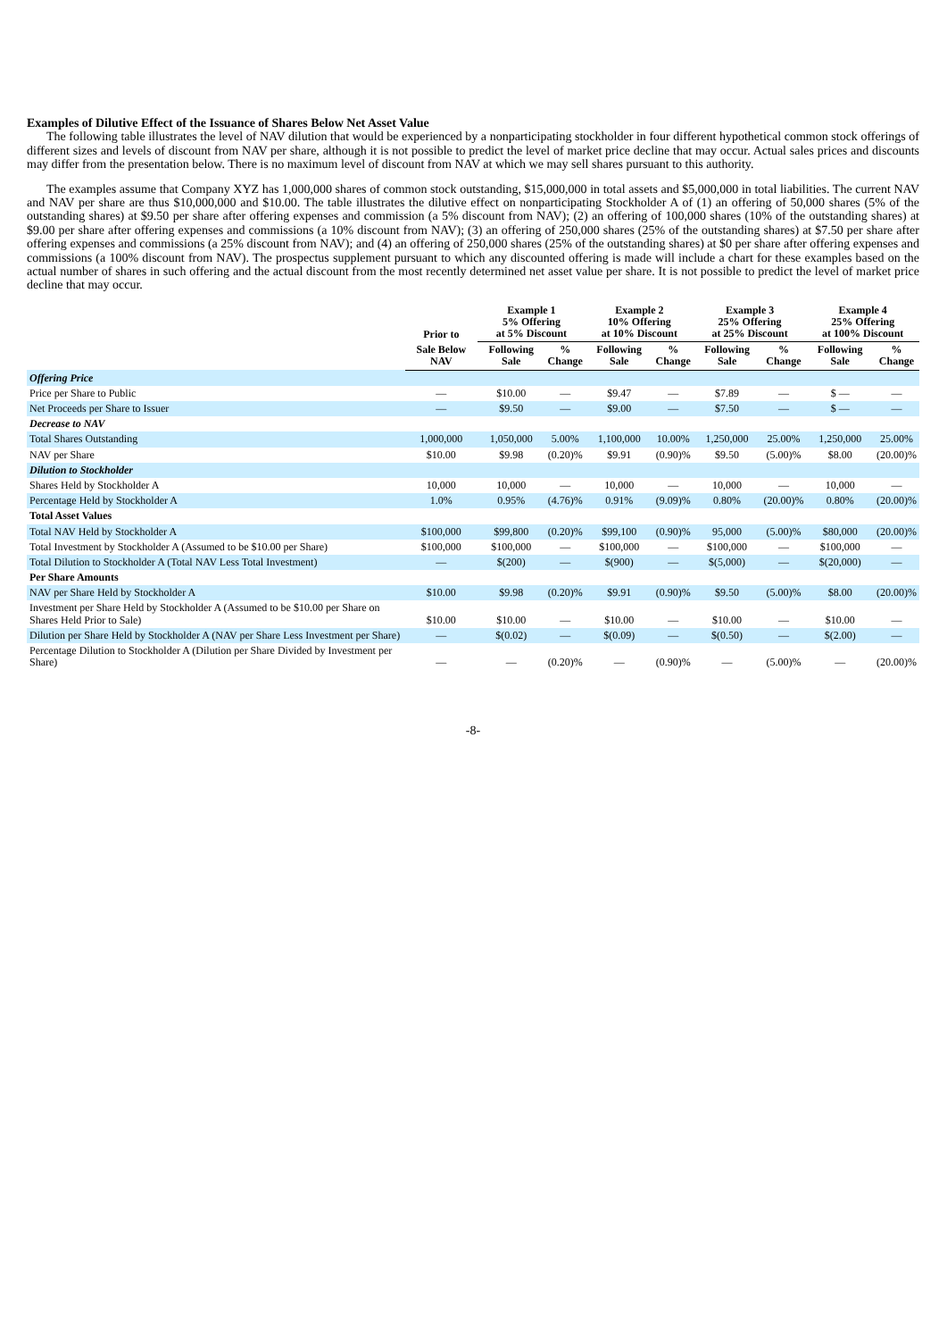Examples of Dilutive Effect of the Issuance of Shares Below Net Asset Value
The following table illustrates the level of NAV dilution that would be experienced by a nonparticipating stockholder in four different hypothetical common stock offerings of different sizes and levels of discount from NAV per share, although it is not possible to predict the level of market price decline that may occur. Actual sales prices and discounts may differ from the presentation below. There is no maximum level of discount from NAV at which we may sell shares pursuant to this authority.
The examples assume that Company XYZ has 1,000,000 shares of common stock outstanding, $15,000,000 in total assets and $5,000,000 in total liabilities. The current NAV and NAV per share are thus $10,000,000 and $10.00. The table illustrates the dilutive effect on nonparticipating Stockholder A of (1) an offering of 50,000 shares (5% of the outstanding shares) at $9.50 per share after offering expenses and commission (a 5% discount from NAV); (2) an offering of 100,000 shares (10% of the outstanding shares) at $9.00 per share after offering expenses and commissions (a 10% discount from NAV); (3) an offering of 250,000 shares (25% of the outstanding shares) at $7.50 per share after offering expenses and commissions (a 25% discount from NAV); and (4) an offering of 250,000 shares (25% of the outstanding shares) at $0 per share after offering expenses and commissions (a 100% discount from NAV). The prospectus supplement pursuant to which any discounted offering is made will include a chart for these examples based on the actual number of shares in such offering and the actual discount from the most recently determined net asset value per share. It is not possible to predict the level of market price decline that may occur.
| | Prior to | Example 1 5% Offering at 5% Discount | | Example 2 10% Offering at 10% Discount | | Example 3 25% Offering at 25% Discount | | Example 4 25% Offering at 100% Discount | |
| --- | --- | --- | --- | --- | --- | --- | --- | --- | --- |
| | Sale Below NAV | Following Sale | % Change | Following Sale | % Change | Following Sale | % Change | Following Sale | % Change |
| Offering Price | | | | | | | | | |
| Price per Share to Public | — | $10.00 | — | $9.47 | — | $7.89 | — | $ — | — |
| Net Proceeds per Share to Issuer | — | $9.50 | — | $9.00 | — | $7.50 | — | $ — | — |
| Decrease to NAV | | | | | | | | | |
| Total Shares Outstanding | 1,000,000 | 1,050,000 | 5.00% | 1,100,000 | 10.00% | 1,250,000 | 25.00% | 1,250,000 | 25.00% |
| NAV per Share | $10.00 | $9.98 | (0.20)% | $9.91 | (0.90)% | $9.50 | (5.00)% | $8.00 | (20.00)% |
| Dilution to Stockholder | | | | | | | | | |
| Shares Held by Stockholder A | 10,000 | 10,000 | — | 10,000 | — | 10,000 | — | 10,000 | — |
| Percentage Held by Stockholder A | 1.0% | 0.95% | (4.76)% | 0.91% | (9.09)% | 0.80% | (20.00)% | 0.80% | (20.00)% |
| Total Asset Values | | | | | | | | | |
| Total NAV Held by Stockholder A | $100,000 | $99,800 | (0.20)% | $99,100 | (0.90)% | 95,000 | (5.00)% | $80,000 | (20.00)% |
| Total Investment by Stockholder A (Assumed to be $10.00 per Share) | $100,000 | $100,000 | — | $100,000 | — | $100,000 | — | $100,000 | — |
| Total Dilution to Stockholder A (Total NAV Less Total Investment) | — | $(200) | — | $(900) | — | $(5,000) | — | $(20,000) | — |
| Per Share Amounts | | | | | | | | | |
| NAV per Share Held by Stockholder A | $10.00 | $9.98 | (0.20)% | $9.91 | (0.90)% | $9.50 | (5.00)% | $8.00 | (20.00)% |
| Investment per Share Held by Stockholder A (Assumed to be $10.00 per Share on Shares Held Prior to Sale) | $10.00 | $10.00 | — | $10.00 | — | $10.00 | — | $10.00 | — |
| Dilution per Share Held by Stockholder A (NAV per Share Less Investment per Share) | — | $(0.02) | — | $(0.09) | — | $(0.50) | — | $(2.00) | — |
| Percentage Dilution to Stockholder A (Dilution per Share Divided by Investment per Share) | — | — | (0.20)% | — | (0.90)% | — | (5.00)% | — | (20.00)% |
-8-